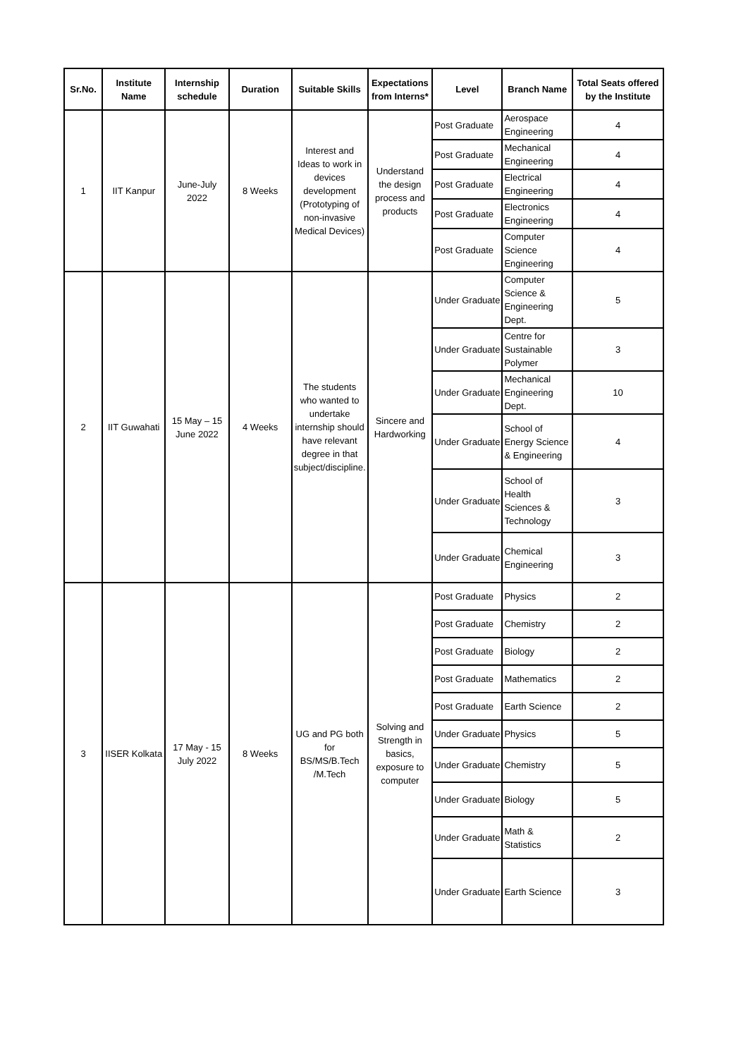| Sr.No. | Institute Name | Internship schedule | Duration | Suitable Skills | Expectations from Interns* | Level | Branch Name | Total Seats offered by the Institute |
| --- | --- | --- | --- | --- | --- | --- | --- | --- |
| 1 | IIT Kanpur | June-July 2022 | 8 Weeks | Interest and Ideas to work in devices development (Prototyping of non-invasive Medical Devices) | Understand the design process and products | Post Graduate | Aerospace Engineering | 4 |
| | | | | | | Post Graduate | Mechanical Engineering | 4 |
| | | | | | | Post Graduate | Electrical Engineering | 4 |
| | | | | | | Post Graduate | Electronics Engineering | 4 |
| | | | | | | Post Graduate | Computer Science Engineering | 4 |
| 2 | IIT Guwahati | 15 May – 15 June 2022 | 4 Weeks | The students who wanted to undertake internship should have relevant degree in that subject/discipline. | Sincere and Hardworking | Under Graduate | Computer Science & Engineering Dept. | 5 |
| | | | | | | Under Graduate | Centre for Sustainable Polymer | 3 |
| | | | | | | Under Graduate | Mechanical Engineering Dept. | 10 |
| | | | | | | Under Graduate | School of Energy Science & Engineering | 4 |
| | | | | | | Under Graduate | School of Health Sciences & Technology | 3 |
| | | | | | | Under Graduate | Chemical Engineering | 3 |
| 3 | IISER Kolkata | 17 May - 15 July 2022 | 8 Weeks | UG and PG both for BS/MS/B.Tech /M.Tech | Solving and Strength in basics, exposure to computer | Post Graduate | Physics | 2 |
| | | | | | | Post Graduate | Chemistry | 2 |
| | | | | | | Post Graduate | Biology | 2 |
| | | | | | | Post Graduate | Mathematics | 2 |
| | | | | | | Post Graduate | Earth Science | 2 |
| | | | | | | Under Graduate | Physics | 5 |
| | | | | | | Under Graduate | Chemistry | 5 |
| | | | | | | Under Graduate | Biology | 5 |
| | | | | | | Under Graduate | Math & Statistics | 2 |
| | | | | | | Under Graduate | Earth Science | 3 |